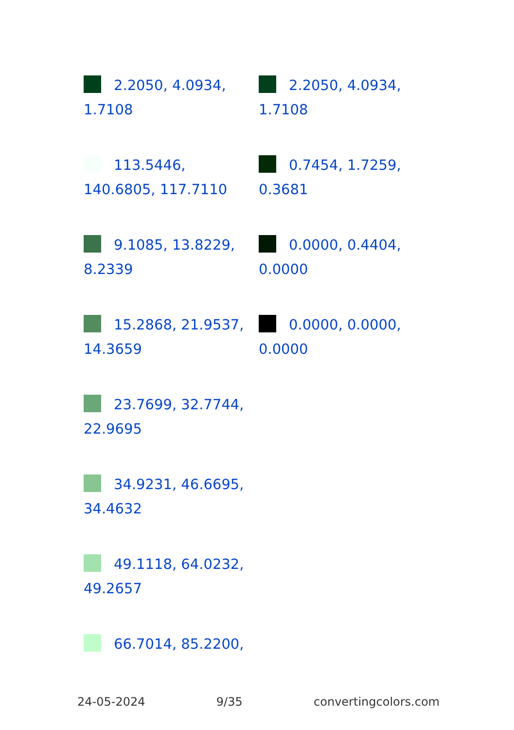2.2050, 4.0934, 1.7108
113.5446, 140.6805, 117.7110
9.1085, 13.8229, 8.2339
15.2868, 21.9537, 14.3659
23.7699, 32.7744, 22.9695
34.9231, 46.6695, 34.4632
49.1118, 64.0232, 49.2657
66.7014, 85.2200,
2.2050, 4.0934, 1.7108
0.7454, 1.7259, 0.3681
0.0000, 0.4404, 0.0000
0.0000, 0.0000, 0.0000
24-05-2024 9/35 convertingcolors.com